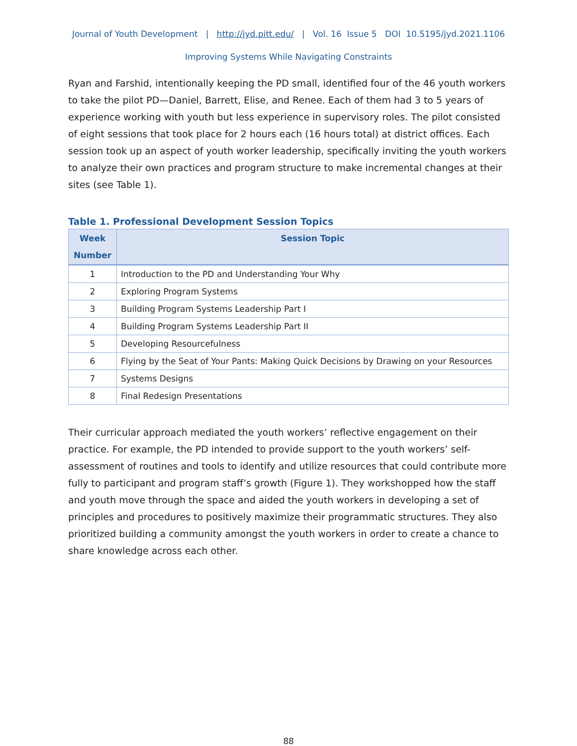Journal of Youth Development | http://jyd.pitt.edu/ | Vol. 16 Issue 5 DOI 10.5195/jyd.2021.1106
Improving Systems While Navigating Constraints
Ryan and Farshid, intentionally keeping the PD small, identified four of the 46 youth workers to take the pilot PD—Daniel, Barrett, Elise, and Renee. Each of them had 3 to 5 years of experience working with youth but less experience in supervisory roles. The pilot consisted of eight sessions that took place for 2 hours each (16 hours total) at district offices. Each session took up an aspect of youth worker leadership, specifically inviting the youth workers to analyze their own practices and program structure to make incremental changes at their sites (see Table 1).
Table 1. Professional Development Session Topics
| Week Number | Session Topic |
| --- | --- |
| 1 | Introduction to the PD and Understanding Your Why |
| 2 | Exploring Program Systems |
| 3 | Building Program Systems Leadership Part I |
| 4 | Building Program Systems Leadership Part II |
| 5 | Developing Resourcefulness |
| 6 | Flying by the Seat of Your Pants: Making Quick Decisions by Drawing on your Resources |
| 7 | Systems Designs |
| 8 | Final Redesign Presentations |
Their curricular approach mediated the youth workers’ reflective engagement on their practice. For example, the PD intended to provide support to the youth workers’ self-assessment of routines and tools to identify and utilize resources that could contribute more fully to participant and program staff’s growth (Figure 1). They workshopped how the staff and youth move through the space and aided the youth workers in developing a set of principles and procedures to positively maximize their programmatic structures. They also prioritized building a community amongst the youth workers in order to create a chance to share knowledge across each other.
88